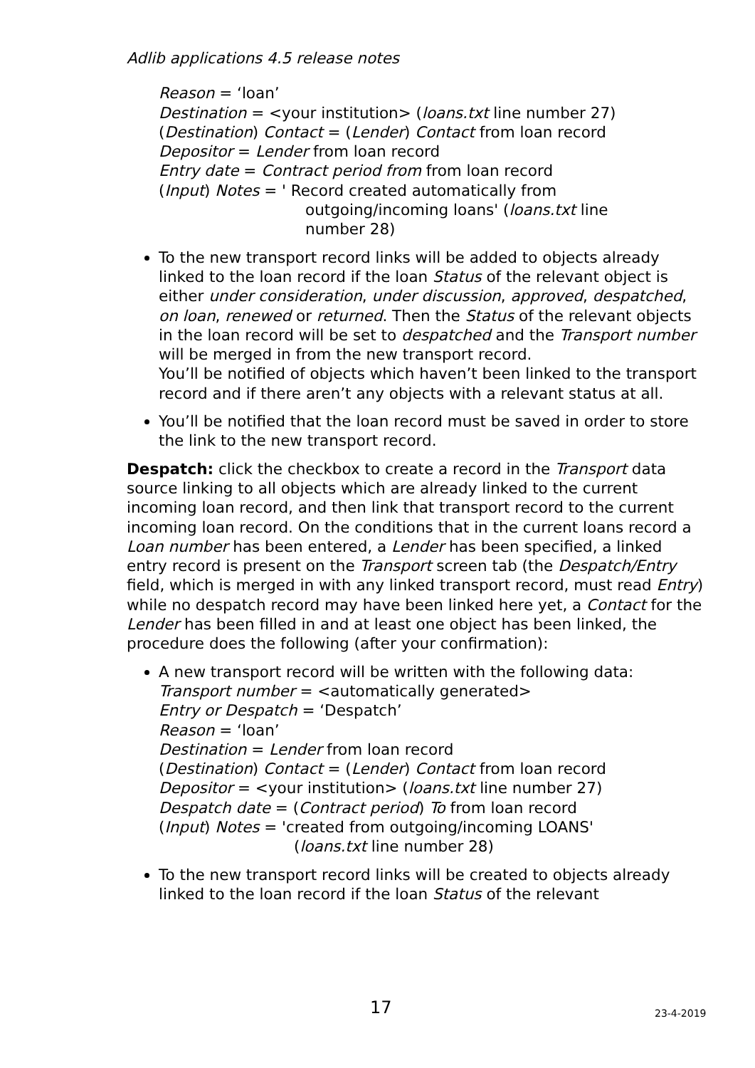Adlib applications 4.5 release notes
Reason = ‘loan’
Destination = <your institution> (loans.txt line number 27)
(Destination) Contact = (Lender) Contact from loan record
Depositor = Lender from loan record
Entry date = Contract period from from loan record
(Input) Notes = ' Record created automatically from
outgoing/incoming loans' (loans.txt line
number 28)
To the new transport record links will be added to objects already linked to the loan record if the loan Status of the relevant object is either under consideration, under discussion, approved, despatched, on loan, renewed or returned. Then the Status of the relevant objects in the loan record will be set to despatched and the Transport number will be merged in from the new transport record.
You’ll be notified of objects which haven’t been linked to the transport record and if there aren’t any objects with a relevant status at all.
You’ll be notified that the loan record must be saved in order to store the link to the new transport record.
Despatch: click the checkbox to create a record in the Transport data source linking to all objects which are already linked to the current incoming loan record, and then link that transport record to the current incoming loan record. On the conditions that in the current loans record a Loan number has been entered, a Lender has been specified, a linked entry record is present on the Transport screen tab (the Despatch/Entry field, which is merged in with any linked transport record, must read Entry) while no despatch record may have been linked here yet, a Contact for the Lender has been filled in and at least one object has been linked, the procedure does the following (after your confirmation):
A new transport record will be written with the following data:
Transport number = <automatically generated>
Entry or Despatch = ‘Despatch’
Reason = ‘loan’
Destination = Lender from loan record
(Destination) Contact = (Lender) Contact from loan record
Depositor = <your institution> (loans.txt line number 27)
Despatch date = (Contract period) To from loan record
(Input) Notes = 'created from outgoing/incoming LOANS'
(loans.txt line number 28)
To the new transport record links will be created to objects already linked to the loan record if the loan Status of the relevant
17 23-4-2019